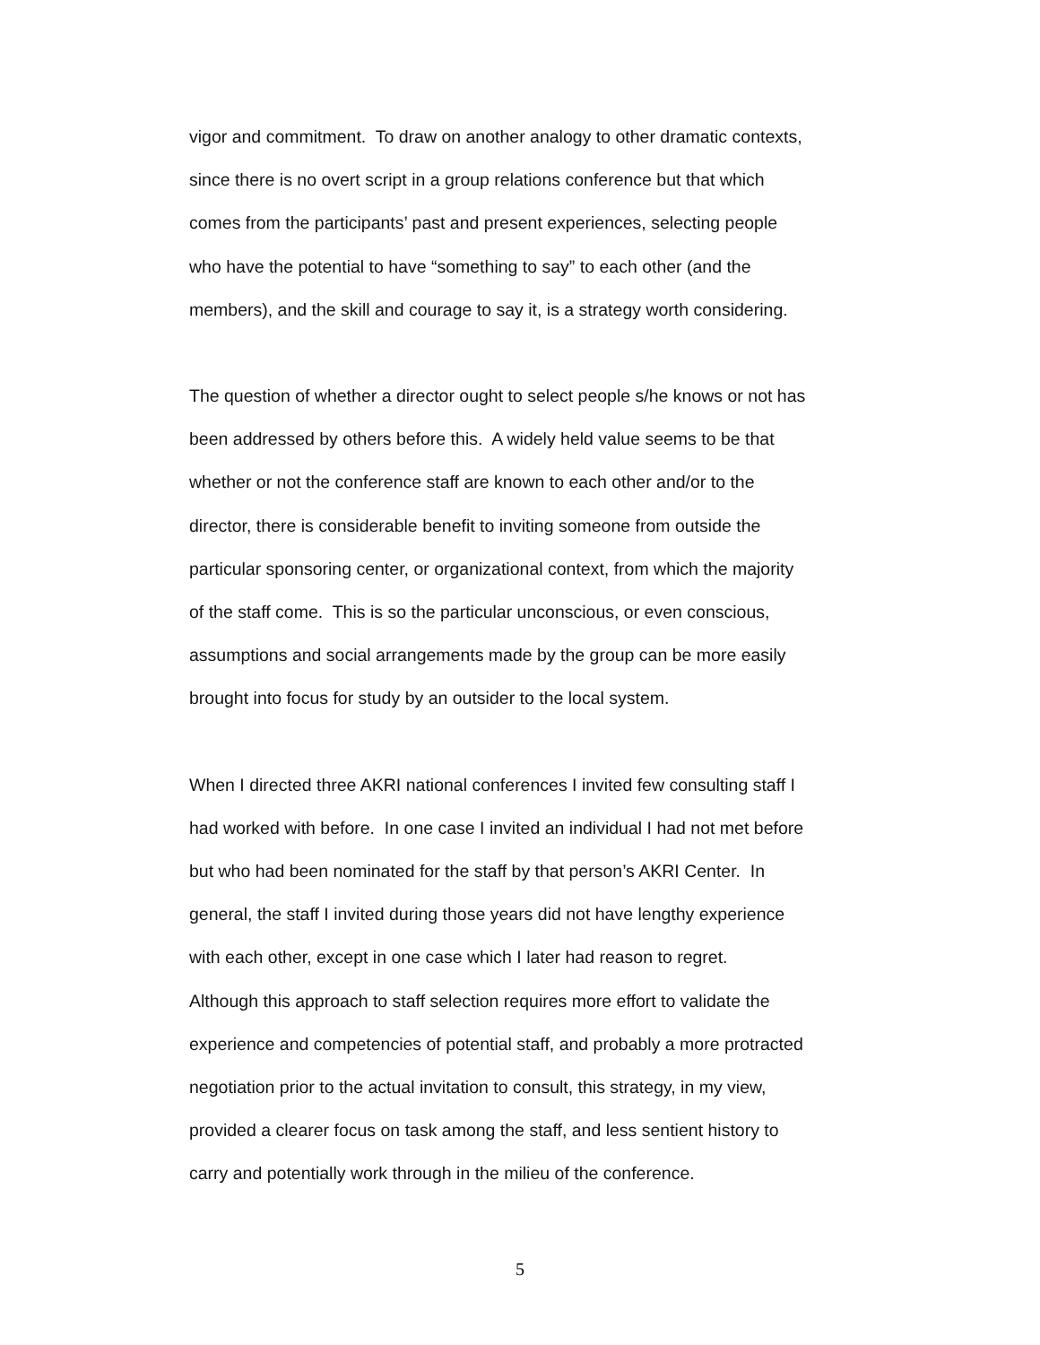vigor and commitment. To draw on another analogy to other dramatic contexts,
since there is no overt script in a group relations conference but that which
comes from the participants’ past and present experiences, selecting people
who have the potential to have “something to say” to each other (and the
members), and the skill and courage to say it, is a strategy worth considering.
The question of whether a director ought to select people s/he knows or not has
been addressed by others before this. A widely held value seems to be that
whether or not the conference staff are known to each other and/or to the
director, there is considerable benefit to inviting someone from outside the
particular sponsoring center, or organizational context, from which the majority
of the staff come. This is so the particular unconscious, or even conscious,
assumptions and social arrangements made by the group can be more easily
brought into focus for study by an outsider to the local system.
When I directed three AKRI national conferences I invited few consulting staff I
had worked with before. In one case I invited an individual I had not met before
but who had been nominated for the staff by that person’s AKRI Center. In
general, the staff I invited during those years did not have lengthy experience
with each other, except in one case which I later had reason to regret.
Although this approach to staff selection requires more effort to validate the
experience and competencies of potential staff, and probably a more protracted
negotiation prior to the actual invitation to consult, this strategy, in my view,
provided a clearer focus on task among the staff, and less sentient history to
carry and potentially work through in the milieu of the conference.
5